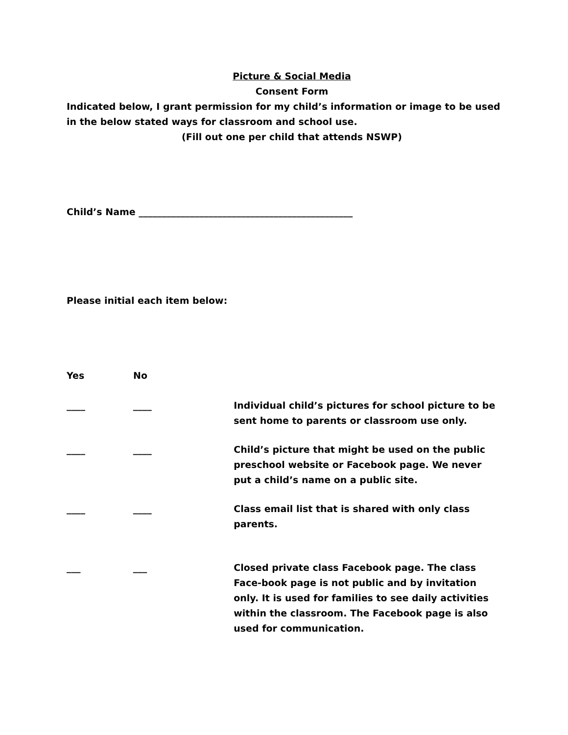Picture & Social Media
Consent Form
Indicated below, I grant permission for my child’s information or image to be used in the below stated ways for classroom and school use.
(Fill out one per child that attends NSWP)
Child’s Name ______________________________________________
Please initial each item below:
Yes No
____ ____ Individual child’s pictures for school picture to be sent home to parents or classroom use only.
____ ____ Child’s picture that might be used on the public preschool website or Facebook page. We never put a child’s name on a public site.
____ ____ Class email list that is shared with only class parents.
___ ___ Closed private class Facebook page. The class Face-book page is not public and by invitation only. It is used for families to see daily activities within the classroom. The Facebook page is also used for communication.